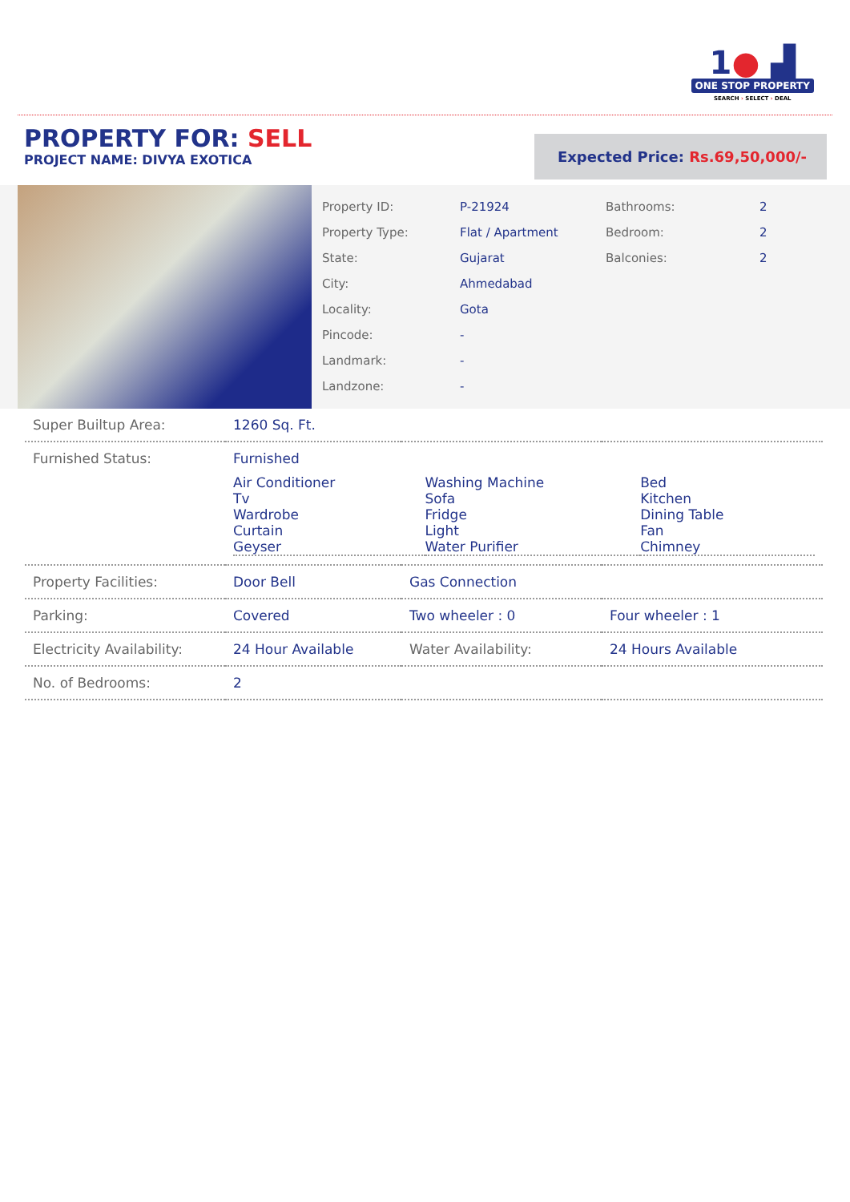1● ▟
ONE STOP PROPERTY
SEARCH › SELECT › DEAL
PROPERTY FOR: SELL
PROJECT NAME: DIVYA EXOTICA
Expected Price: Rs.69,50,000/-
| Property ID: | P-21924 | Bathrooms: | 2 |
| Property Type: | Flat / Apartment | Bedroom: | 2 |
| State: | Gujarat | Balconies: | 2 |
| City: | Ahmedabad | | |
| Locality: | Gota | | |
| Pincode: | - | | |
| Landmark: | - | | |
| Landzone: | - | | |
| Super Builtup Area: | 1260 Sq. Ft. | | |
| Furnished Status: | Furnished / Air Conditioner Tv Wardrobe Curtain Geyser / Washing Machine Sofa Fridge Light Water Purifier / Bed Kitchen Dining Table Fan Chimney / | | |
| Property Facilities: | Door Bell | Gas Connection | |
| Parking: | Covered | Two wheeler : 0 | Four wheeler : 1 |
| Electricity Availability: | 24 Hour Available | Water Availability: | 24 Hours Available |
| No. of Bedrooms: | 2 | | |